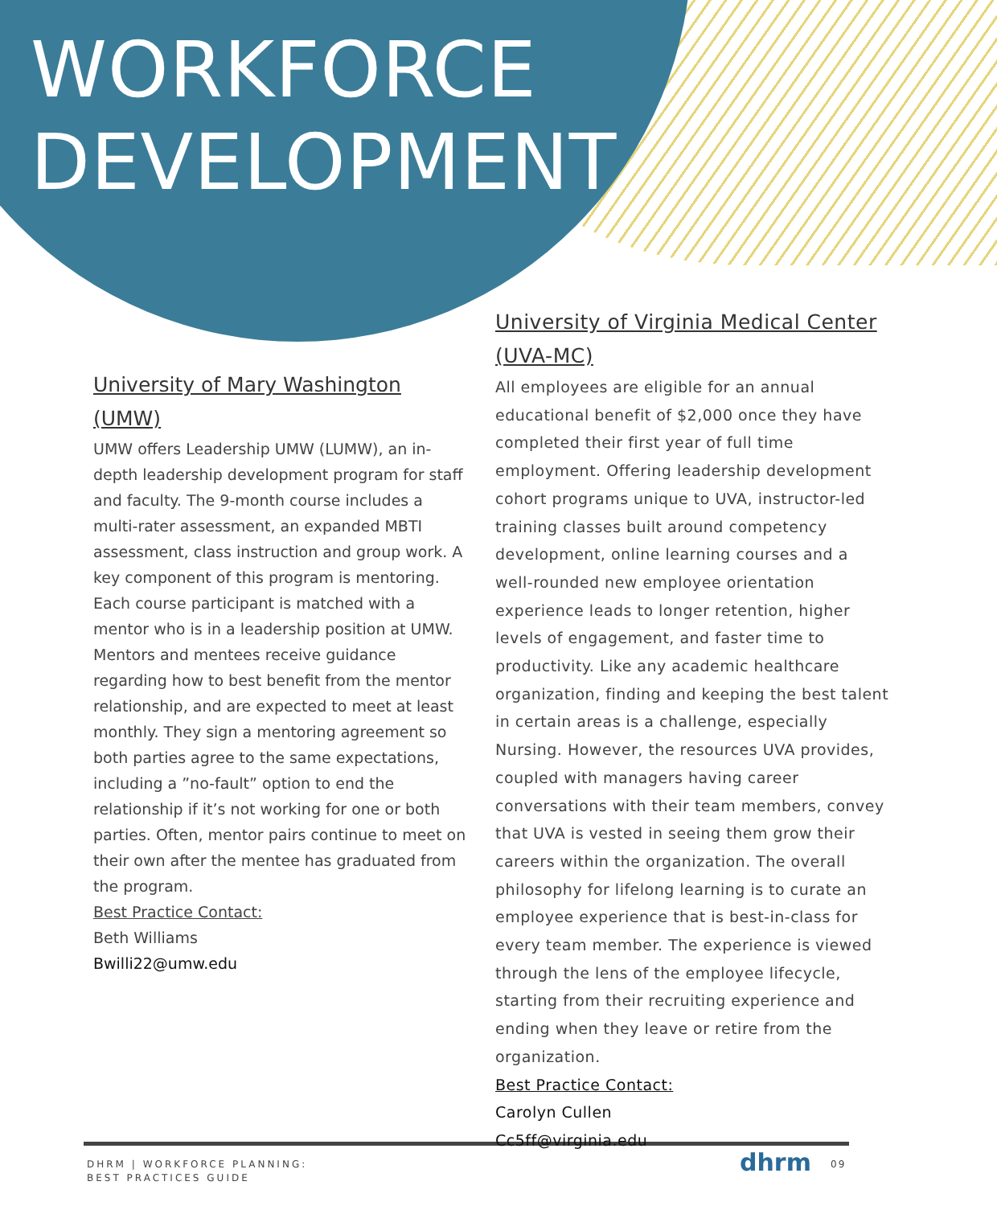WORKFORCE
DEVELOPMENT
University of Mary Washington (UMW)
UMW offers Leadership UMW (LUMW), an in-depth leadership development program for staff and faculty. The 9-month course includes a multi-rater assessment, an expanded MBTI assessment, class instruction and group work. A key component of this program is mentoring. Each course participant is matched with a mentor who is in a leadership position at UMW. Mentors and mentees receive guidance regarding how to best benefit from the mentor relationship, and are expected to meet at least monthly. They sign a mentoring agreement so both parties agree to the same expectations, including a ”no-fault” option to end the relationship if it’s not working for one or both parties. Often, mentor pairs continue to meet on their own after the mentee has graduated from the program.
Best Practice Contact:
Beth Williams
Bwilli22@umw.edu
University of Virginia Medical Center (UVA-MC)
All employees are eligible for an annual educational benefit of $2,000 once they have completed their first year of full time employment. Offering leadership development cohort programs unique to UVA, instructor-led training classes built around competency development, online learning courses and a well-rounded new employee orientation experience leads to longer retention, higher levels of engagement, and faster time to productivity. Like any academic healthcare organization, finding and keeping the best talent in certain areas is a challenge, especially Nursing. However, the resources UVA provides, coupled with managers having career conversations with their team members, convey that UVA is vested in seeing them grow their careers within the organization. The overall philosophy for lifelong learning is to curate an employee experience that is best-in-class for every team member. The experience is viewed through the lens of the employee lifecycle, starting from their recruiting experience and ending when they leave or retire from the organization.
Best Practice Contact:
Carolyn Cullen
Cc5ff@virginia.edu
DHRM | WORKFORCE PLANNING:
BEST PRACTICES GUIDE
dhrm 09